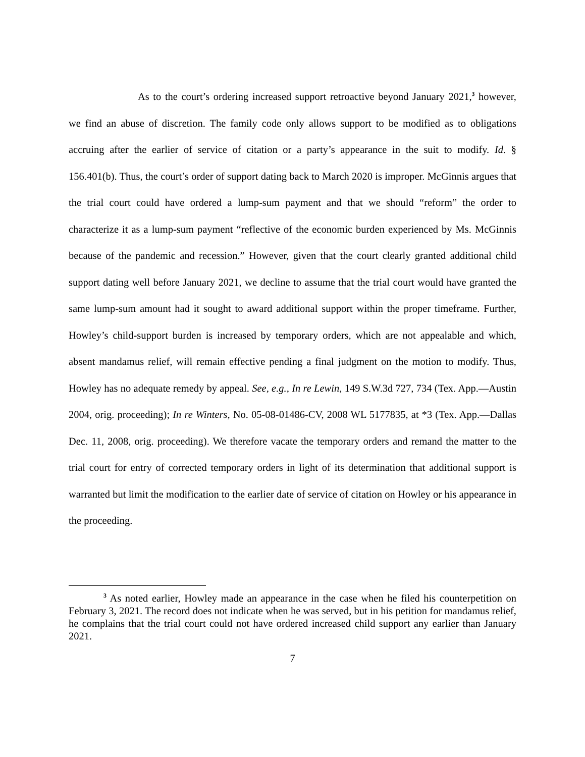As to the court’s ordering increased support retroactive beyond January 2021,<sup>3</sup> however, we find an abuse of discretion. The family code only allows support to be modified as to obligations accruing after the earlier of service of citation or a party’s appearance in the suit to modify. Id. § 156.401(b). Thus, the court’s order of support dating back to March 2020 is improper. McGinnis argues that the trial court could have ordered a lump-sum payment and that we should “reform” the order to characterize it as a lump-sum payment “reflective of the economic burden experienced by Ms. McGinnis because of the pandemic and recession.” However, given that the court clearly granted additional child support dating well before January 2021, we decline to assume that the trial court would have granted the same lump-sum amount had it sought to award additional support within the proper timeframe. Further, Howley’s child-support burden is increased by temporary orders, which are not appealable and which, absent mandamus relief, will remain effective pending a final judgment on the motion to modify. Thus, Howley has no adequate remedy by appeal. See, e.g., In re Lewin, 149 S.W.3d 727, 734 (Tex. App.—Austin 2004, orig. proceeding); In re Winters, No. 05-08-01486-CV, 2008 WL 5177835, at *3 (Tex. App.—Dallas Dec. 11, 2008, orig. proceeding). We therefore vacate the temporary orders and remand the matter to the trial court for entry of corrected temporary orders in light of its determination that additional support is warranted but limit the modification to the earlier date of service of citation on Howley or his appearance in the proceeding.
<sup>3</sup> As noted earlier, Howley made an appearance in the case when he filed his counterpetition on February 3, 2021. The record does not indicate when he was served, but in his petition for mandamus relief, he complains that the trial court could not have ordered increased child support any earlier than January 2021.
7